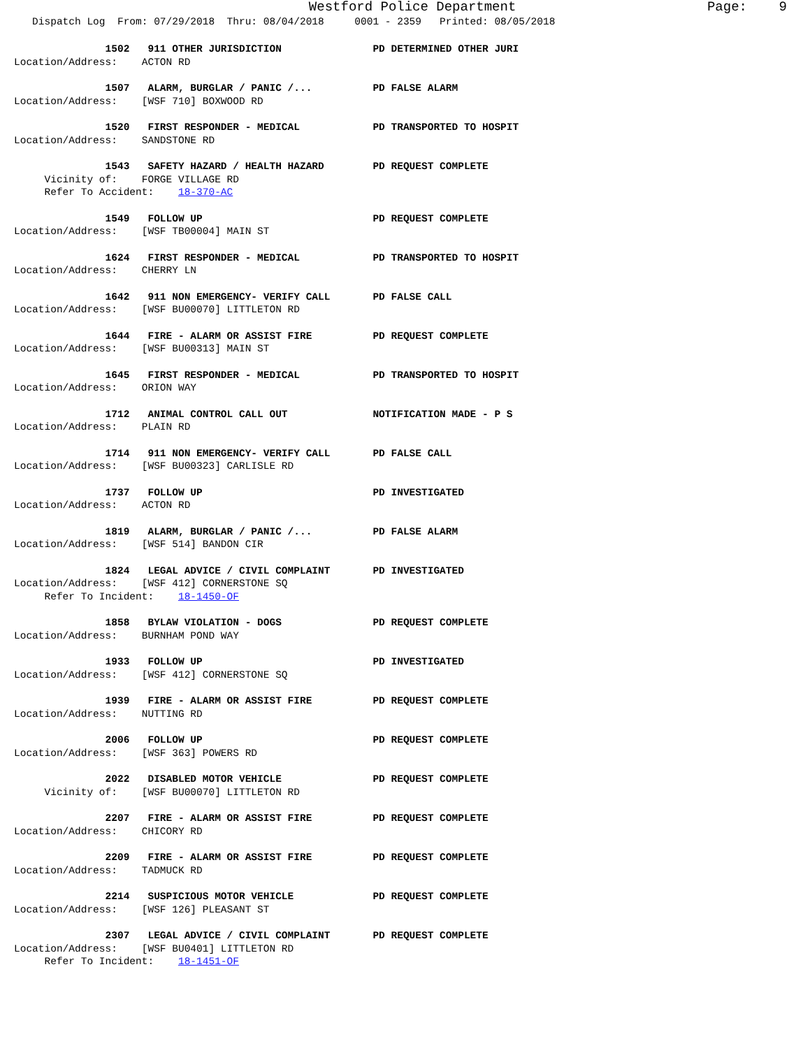Westford Police Department Page: 9
Dispatch Log From: 07/29/2018 Thru: 08/04/2018 0001 - 2359 Printed: 08/05/2018
1502 911 OTHER JURISDICTION PD DETERMINED OTHER JURI
Location/Address: ACTON RD
1507 ALARM, BURGLAR / PANIC /... PD FALSE ALARM
Location/Address: [WSF 710] BOXWOOD RD
1520 FIRST RESPONDER - MEDICAL PD TRANSPORTED TO HOSPIT
Location/Address: SANDSTONE RD
1543 SAFETY HAZARD / HEALTH HAZARD PD REQUEST COMPLETE
Vicinity of: FORGE VILLAGE RD
Refer To Accident: 18-370-AC
1549 FOLLOW UP PD REQUEST COMPLETE
Location/Address: [WSF TB00004] MAIN ST
1624 FIRST RESPONDER - MEDICAL PD TRANSPORTED TO HOSPIT
Location/Address: CHERRY LN
1642 911 NON EMERGENCY- VERIFY CALL PD FALSE CALL
Location/Address: [WSF BU00070] LITTLETON RD
1644 FIRE - ALARM OR ASSIST FIRE PD REQUEST COMPLETE
Location/Address: [WSF BU00313] MAIN ST
1645 FIRST RESPONDER - MEDICAL PD TRANSPORTED TO HOSPIT
Location/Address: ORION WAY
1712 ANIMAL CONTROL CALL OUT NOTIFICATION MADE - P S
Location/Address: PLAIN RD
1714 911 NON EMERGENCY- VERIFY CALL PD FALSE CALL
Location/Address: [WSF BU00323] CARLISLE RD
1737 FOLLOW UP PD INVESTIGATED
Location/Address: ACTON RD
1819 ALARM, BURGLAR / PANIC /... PD FALSE ALARM
Location/Address: [WSF 514] BANDON CIR
1824 LEGAL ADVICE / CIVIL COMPLAINT PD INVESTIGATED
Location/Address: [WSF 412] CORNERSTONE SQ
Refer To Incident: 18-1450-OF
1858 BYLAW VIOLATION - DOGS PD REQUEST COMPLETE
Location/Address: BURNHAM POND WAY
1933 FOLLOW UP PD INVESTIGATED
Location/Address: [WSF 412] CORNERSTONE SQ
1939 FIRE - ALARM OR ASSIST FIRE PD REQUEST COMPLETE
Location/Address: NUTTING RD
2006 FOLLOW UP PD REQUEST COMPLETE
Location/Address: [WSF 363] POWERS RD
2022 DISABLED MOTOR VEHICLE PD REQUEST COMPLETE
Vicinity of: [WSF BU00070] LITTLETON RD
2207 FIRE - ALARM OR ASSIST FIRE PD REQUEST COMPLETE
Location/Address: CHICORY RD
2209 FIRE - ALARM OR ASSIST FIRE PD REQUEST COMPLETE
Location/Address: TADMUCK RD
2214 SUSPICIOUS MOTOR VEHICLE PD REQUEST COMPLETE
Location/Address: [WSF 126] PLEASANT ST
2307 LEGAL ADVICE / CIVIL COMPLAINT PD REQUEST COMPLETE
Location/Address: [WSF BU0401] LITTLETON RD
Refer To Incident: 18-1451-OF